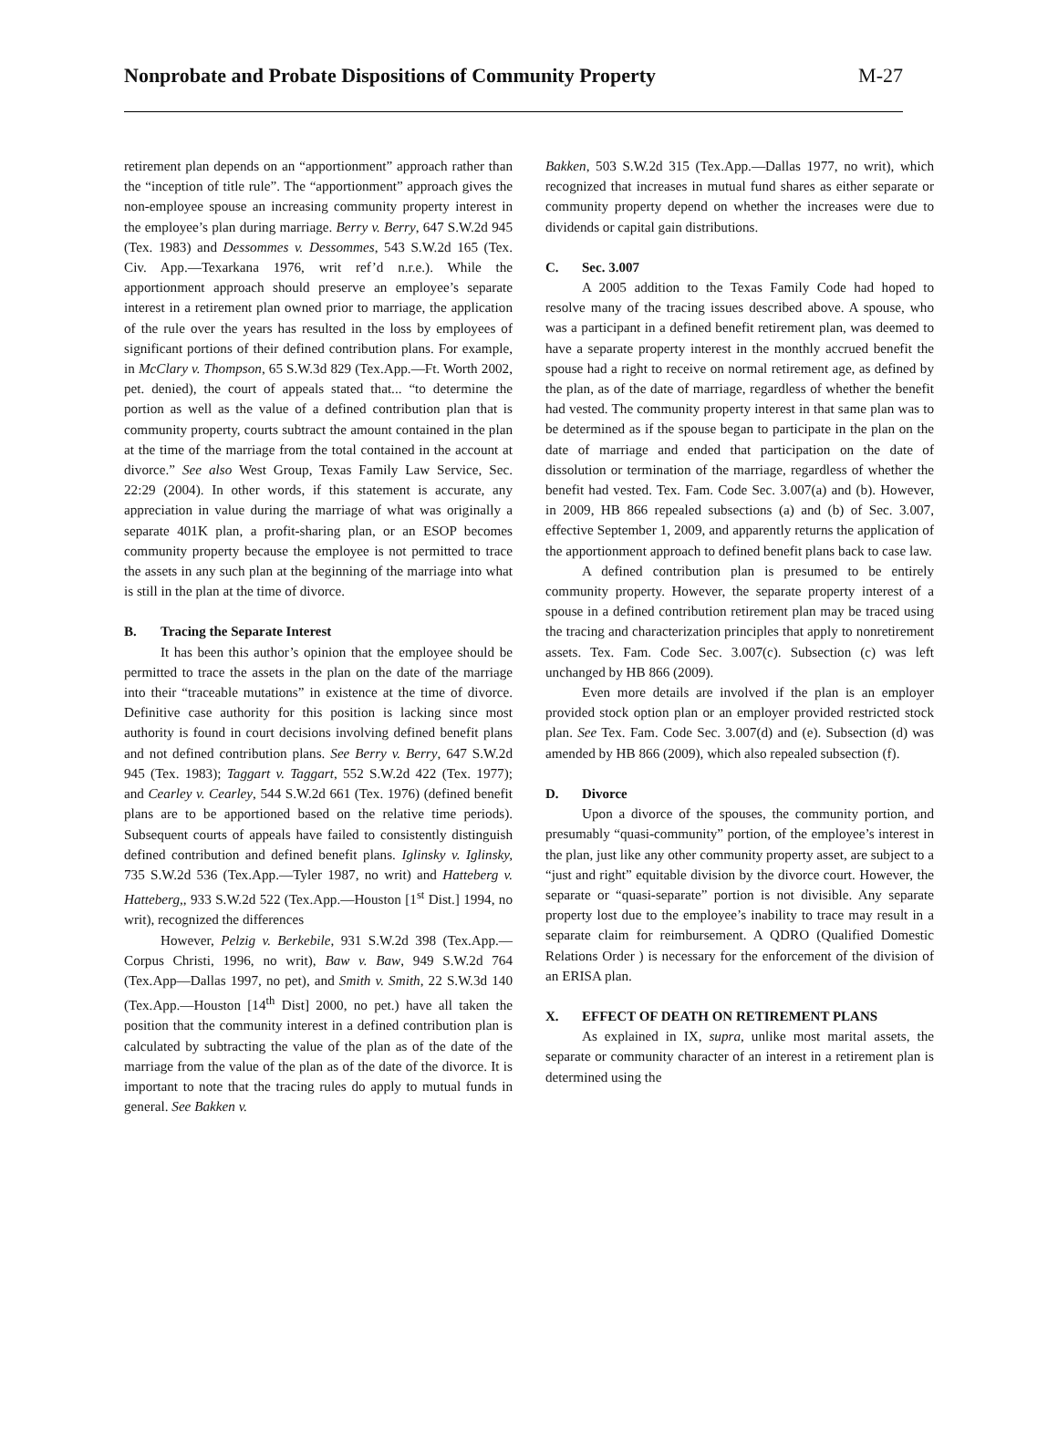Nonprobate and Probate Dispositions of Community Property
M-27
retirement plan depends on an “apportionment” approach rather than the “inception of title rule”. The “apportionment” approach gives the non-employee spouse an increasing community property interest in the employee’s plan during marriage. Berry v. Berry, 647 S.W.2d 945 (Tex. 1983) and Dessommes v. Dessommes, 543 S.W.2d 165 (Tex. Civ. App.—Texarkana 1976, writ ref’d n.r.e.). While the apportionment approach should preserve an employee’s separate interest in a retirement plan owned prior to marriage, the application of the rule over the years has resulted in the loss by employees of significant portions of their defined contribution plans. For example, in McClary v. Thompson, 65 S.W.3d 829 (Tex.App.—Ft. Worth 2002, pet. denied), the court of appeals stated that... “to determine the portion as well as the value of a defined contribution plan that is community property, courts subtract the amount contained in the plan at the time of the marriage from the total contained in the account at divorce.” See also West Group, Texas Family Law Service, Sec. 22:29 (2004). In other words, if this statement is accurate, any appreciation in value during the marriage of what was originally a separate 401K plan, a profit-sharing plan, or an ESOP becomes community property because the employee is not permitted to trace the assets in any such plan at the beginning of the marriage into what is still in the plan at the time of divorce.
B. Tracing the Separate Interest
It has been this author’s opinion that the employee should be permitted to trace the assets in the plan on the date of the marriage into their “traceable mutations” in existence at the time of divorce. Definitive case authority for this position is lacking since most authority is found in court decisions involving defined benefit plans and not defined contribution plans. See Berry v. Berry, 647 S.W.2d 945 (Tex. 1983); Taggart v. Taggart, 552 S.W.2d 422 (Tex. 1977); and Cearley v. Cearley, 544 S.W.2d 661 (Tex. 1976) (defined benefit plans are to be apportioned based on the relative time periods). Subsequent courts of appeals have failed to consistently distinguish defined contribution and defined benefit plans. Iglinsky v. Iglinsky, 735 S.W.2d 536 (Tex.App.—Tyler 1987, no writ) and Hatteberg v. Hatteberg,, 933 S.W.2d 522 (Tex.App.—Houston [1<sup>st</sup> Dist.] 1994, no writ), recognized the differences
However, Pelzig v. Berkebile, 931 S.W.2d 398 (Tex.App.—Corpus Christi, 1996, no writ), Baw v. Baw, 949 S.W.2d 764 (Tex.App—Dallas 1997, no pet), and Smith v. Smith, 22 S.W.3d 140 (Tex.App.—Houston [14<sup>th</sup> Dist] 2000, no pet.) have all taken the position that the community interest in a defined contribution plan is calculated by subtracting the value of the plan as of the date of the marriage from the value of the plan as of the date of the divorce. It is important to note that the tracing rules do apply to mutual funds in general. See Bakken v.
Bakken, 503 S.W.2d 315 (Tex.App.—Dallas 1977, no writ), which recognized that increases in mutual fund shares as either separate or community property depend on whether the increases were due to dividends or capital gain distributions.
C. Sec. 3.007
A 2005 addition to the Texas Family Code had hoped to resolve many of the tracing issues described above. A spouse, who was a participant in a defined benefit retirement plan, was deemed to have a separate property interest in the monthly accrued benefit the spouse had a right to receive on normal retirement age, as defined by the plan, as of the date of marriage, regardless of whether the benefit had vested. The community property interest in that same plan was to be determined as if the spouse began to participate in the plan on the date of marriage and ended that participation on the date of dissolution or termination of the marriage, regardless of whether the benefit had vested. Tex. Fam. Code Sec. 3.007(a) and (b). However, in 2009, HB 866 repealed subsections (a) and (b) of Sec. 3.007, effective September 1, 2009, and apparently returns the application of the apportionment approach to defined benefit plans back to case law.
A defined contribution plan is presumed to be entirely community property. However, the separate property interest of a spouse in a defined contribution retirement plan may be traced using the tracing and characterization principles that apply to nonretirement assets. Tex. Fam. Code Sec. 3.007(c). Subsection (c) was left unchanged by HB 866 (2009).
Even more details are involved if the plan is an employer provided stock option plan or an employer provided restricted stock plan. See Tex. Fam. Code Sec. 3.007(d) and (e). Subsection (d) was amended by HB 866 (2009), which also repealed subsection (f).
D. Divorce
Upon a divorce of the spouses, the community portion, and presumably “quasi-community” portion, of the employee’s interest in the plan, just like any other community property asset, are subject to a “just and right” equitable division by the divorce court. However, the separate or “quasi-separate” portion is not divisible. Any separate property lost due to the employee’s inability to trace may result in a separate claim for reimbursement. A QDRO (Qualified Domestic Relations Order ) is necessary for the enforcement of the division of an ERISA plan.
X. EFFECT OF DEATH ON RETIREMENT PLANS
As explained in IX, supra, unlike most marital assets, the separate or community character of an interest in a retirement plan is determined using the